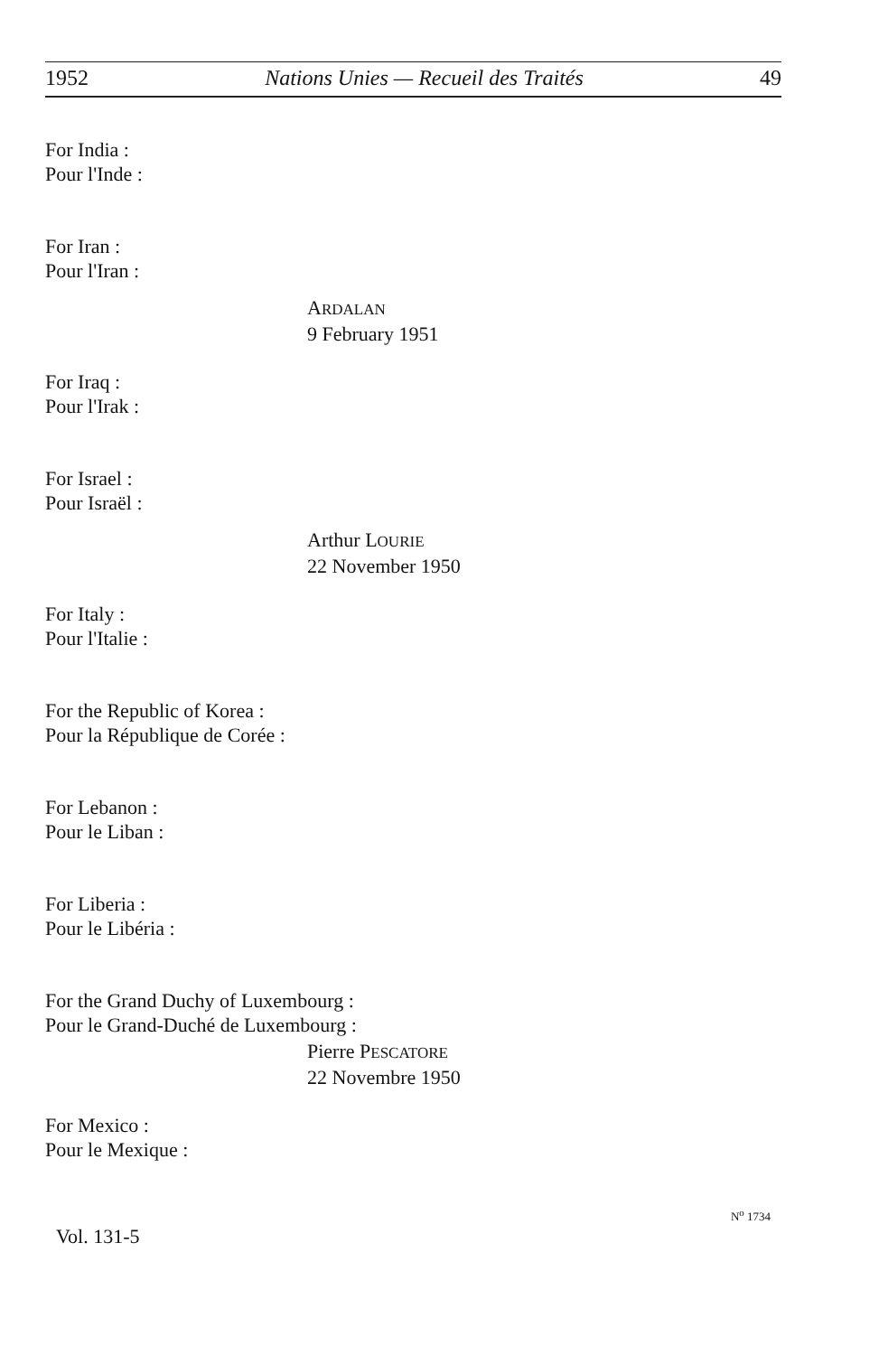1952 Nations Unies — Recueil des Traités 49
For India :
Pour l'Inde :
For Iran :
Pour l'Iran :
ARDALAN
9 February 1951
For Iraq :
Pour l'Irak :
For Israel :
Pour Israël :
Arthur LOURIE
22 November 1950
For Italy :
Pour l'Italie :
For the Republic of Korea :
Pour la République de Corée :
For Lebanon :
Pour le Liban :
For Liberia :
Pour le Libéria :
For the Grand Duchy of Luxembourg :
Pour le Grand-Duché de Luxembourg :
Pierre PESCATORE
22 Novembre 1950
For Mexico :
Pour le Mexique :
Vol. 131-5 N<sup>o</sup> 1734